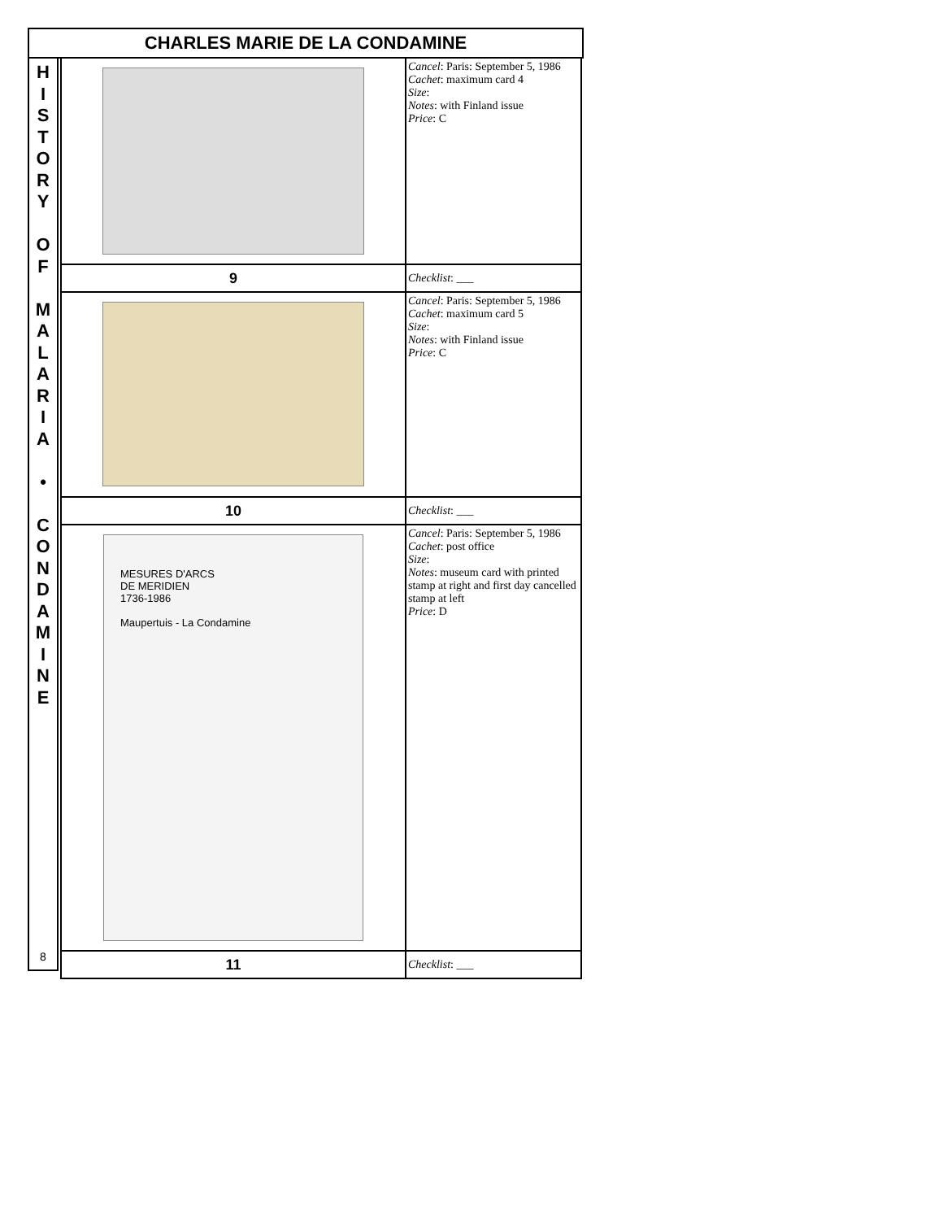CHARLES MARIE DE LA CONDAMINE
H
I
S
T
O
R
Y
O
F
M
A
L
A
R
I
A
•
C
O
N
D
A
M
I
N
E
8
| | Cancel : Paris: September 5, 1986 Cachet : maximum card 4 Size : Notes : with Finland issue Price : C |
| 9 | Checklist : ___ |
| | Cancel : Paris: September 5, 1986 Cachet : maximum card 5 Size : Notes : with Finland issue Price : C |
| 10 | Checklist : ___ |
| MESURES D'ARCS DE MERIDIEN 1736-1986 Maupertuis - La Condamine | Cancel : Paris: September 5, 1986 Cachet : post office Size : Notes : museum card with printed stamp at right and first day cancelled stamp at left Price : D |
| 11 | Checklist : ___ |